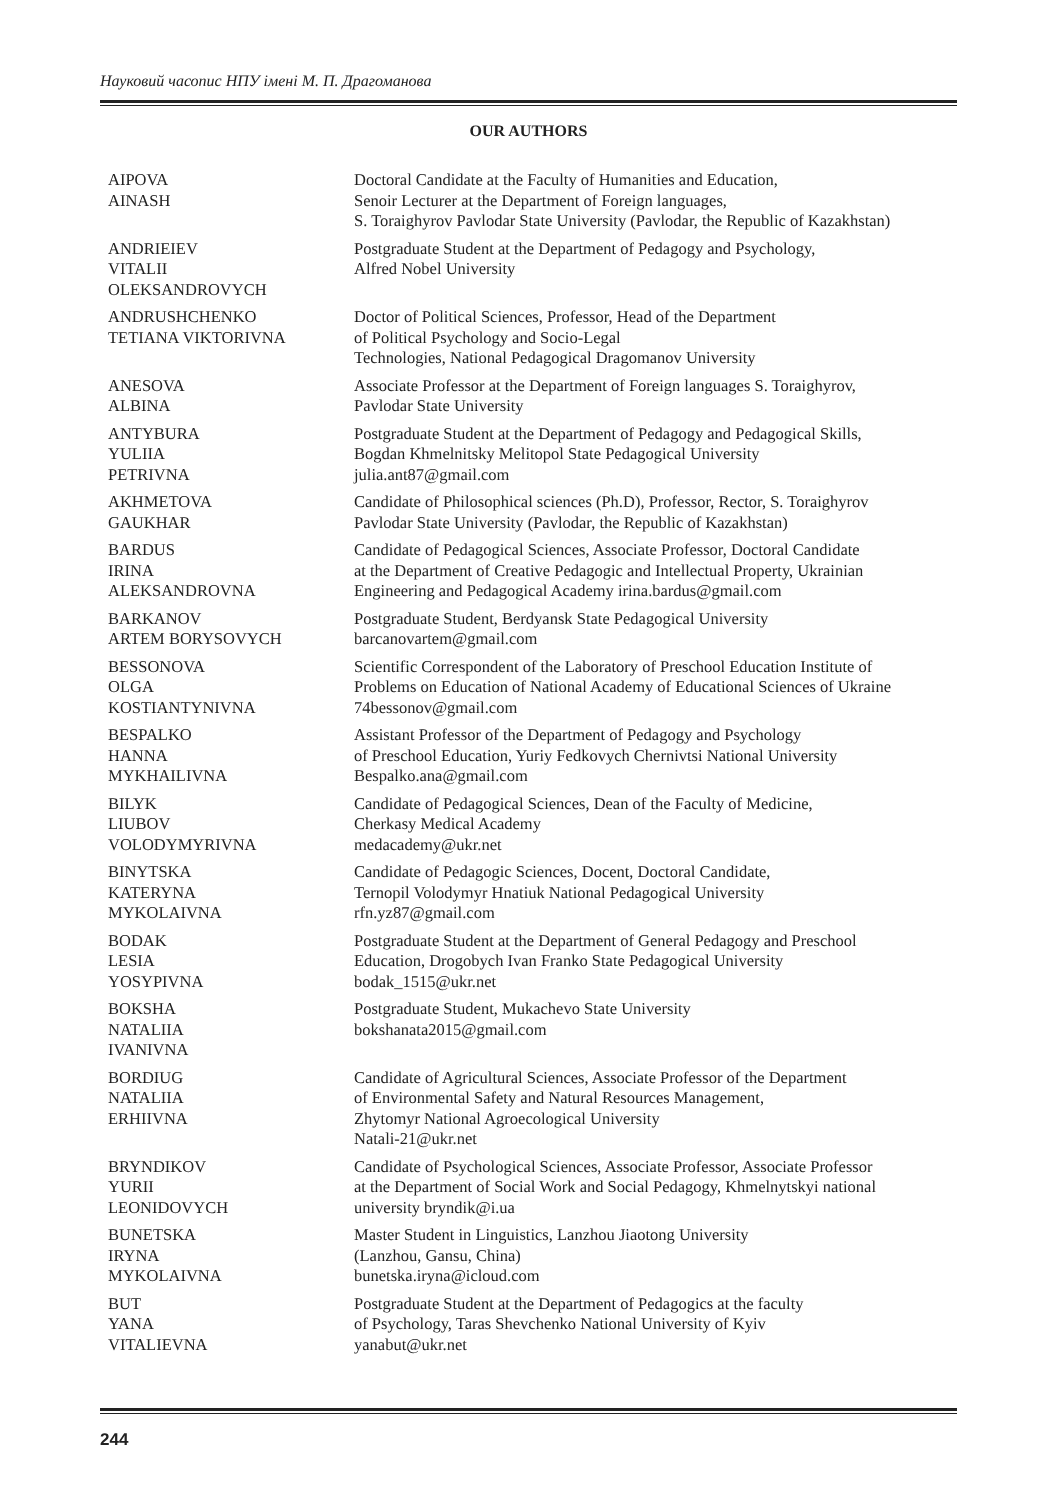Науковий часопис НПУ імені М. П. Драгоманова
OUR AUTHORS
| AIPOVA AINASH | Doctoral Candidate at the Faculty of Humanities and Education, Senoir Lecturer at the Department of Foreign languages, S. Toraighyrov Pavlodar State University (Pavlodar, the Republic of Kazakhstan) |
| ANDRIEIEV VITALII OLEKSANDROVYCH | Postgraduate Student at the Department of Pedagogy and Psychology, Alfred Nobel University |
| ANDRUSHCHENKO TETIANA VIKTORIVNA | Doctor of Political Sciences, Professor, Head of the Department of Political Psychology and Socio-Legal Technologies, National Pedagogical Dragomanov University |
| ANESOVA ALBINA | Associate Professor at the Department of Foreign languages S. Toraighyrov, Pavlodar State University |
| ANTYBURA YULIIA PETRIVNA | Postgraduate Student at the Department of Pedagogy and Pedagogical Skills, Bogdan Khmelnitsky Melitopol State Pedagogical University julia.ant87@gmail.com |
| AKHMETOVA GAUKHAR | Candidate of Philosophical sciences (Ph.D), Professor, Rector, S. Toraighyrov Pavlodar State University (Pavlodar, the Republic of Kazakhstan) |
| BARDUS IRINA ALEKSANDROVNA | Candidate of Pedagogical Sciences, Associate Professor, Doctoral Candidate at the Department of Creative Pedagogic and Intellectual Property, Ukrainian Engineering and Pedagogical Academy irina.bardus@gmail.com |
| BARKANOV ARTEM BORYSOVYCH | Postgraduate Student, Berdyansk State Pedagogical University barcanovartem@gmail.com |
| BESSONOVA OLGA KOSTIANTYNIVNA | Scientific Correspondent of the Laboratory of Preschool Education Institute of Problems on Education of National Academy of Educational Sciences of Ukraine 74bessonov@gmail.com |
| BESPALKO HANNA MYKHAILIVNA | Assistant Professor of the Department of Pedagogy and Psychology of Preschool Education, Yuriy Fedkovych Chernivtsi National University Bespalko.ana@gmail.com |
| BILYK LIUBOV VOLODYMYRIVNA | Candidate of Pedagogical Sciences, Dean of the Faculty of Medicine, Cherkasy Medical Academy medacademy@ukr.net |
| BINYTSKA KATERYNA MYKOLAIVNA | Candidate of Pedagogic Sciences, Docent, Doctoral Candidate, Ternopil Volodymyr Hnatiuk National Pedagogical University rfn.yz87@gmail.com |
| BODAK LESIA YOSYPIVNA | Postgraduate Student at the Department of General Pedagogy and Preschool Education, Drogobych Ivan Franko State Pedagogical University bodak_1515@ukr.net |
| BOKSHA NATALIIA IVANIVNA | Postgraduate Student, Mukachevo State University bokshanata2015@gmail.com |
| BORDIUG NATALIIA ERHIIVNA | Candidate of Agricultural Sciences, Associate Professor of the Department of Environmental Safety and Natural Resources Management, Zhytomyr National Agroecological University Natali-21@ukr.net |
| BRYNDIKOV YURII LEONIDOVYCH | Candidate of Psychological Sciences, Associate Professor, Associate Professor at the Department of Social Work and Social Pedagogy, Khmelnytskyi national university bryndik@i.ua |
| BUNETSKA IRYNA MYKOLAIVNA | Master Student in Linguistics, Lanzhou Jiaotong University (Lanzhou, Gansu, China) bunetska.iryna@icloud.com |
| BUT YANA VITALIEVNA | Postgraduate Student at the Department of Pedagogics at the faculty of Psychology, Taras Shevchenko National University of Kyiv yanabut@ukr.net |
244